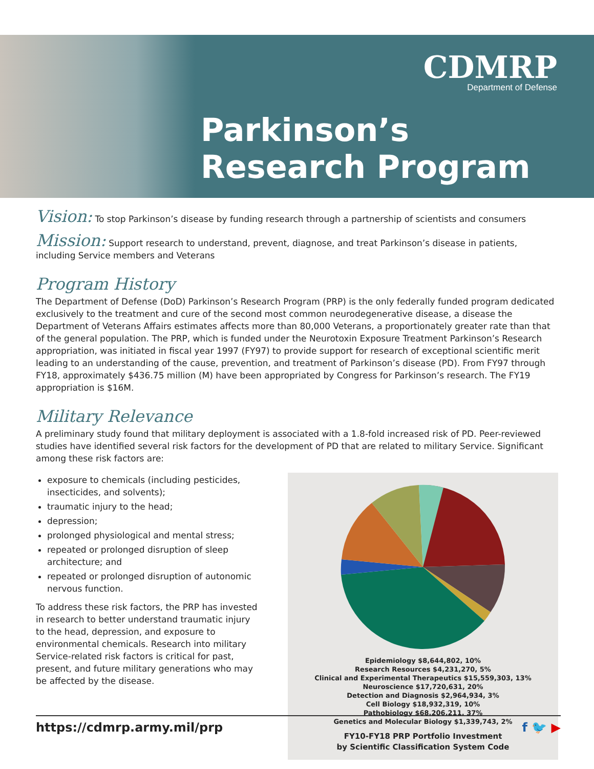CDMRP
Department of Defense
Parkinson’s
Research Program
Vision: To stop Parkinson’s disease by funding research through a partnership of scientists and consumers
Mission: Support research to understand, prevent, diagnose, and treat Parkinson’s disease in patients, including Service members and Veterans
Program History
The Department of Defense (DoD) Parkinson’s Research Program (PRP) is the only federally funded program dedicated exclusively to the treatment and cure of the second most common neurodegenerative disease, a disease the Department of Veterans Affairs estimates affects more than 80,000 Veterans, a proportionately greater rate than that of the general population. The PRP, which is funded under the Neurotoxin Exposure Treatment Parkinson’s Research appropriation, was initiated in fiscal year 1997 (FY97) to provide support for research of exceptional scientific merit leading to an understanding of the cause, prevention, and treatment of Parkinson’s disease (PD). From FY97 through FY18, approximately $436.75 million (M) have been appropriated by Congress for Parkinson’s research. The FY19 appropriation is $16M.
Military Relevance
A preliminary study found that military deployment is associated with a 1.8-fold increased risk of PD. Peer-reviewed studies have identified several risk factors for the development of PD that are related to military Service. Significant among these risk factors are:
exposure to chemicals (including pesticides, insecticides, and solvents);
traumatic injury to the head;
depression;
prolonged physiological and mental stress;
repeated or prolonged disruption of sleep architecture; and
repeated or prolonged disruption of autonomic nervous function.
To address these risk factors, the PRP has invested in research to better understand traumatic injury to the head, depression, and exposure to environmental chemicals. Research into military Service-related risk factors is critical for past, present, and future military generations who may be affected by the disease.
Epidemiology $8,644,802, 10%
Research Resources $4,231,270, 5%
Clinical and Experimental Therapeutics $15,559,303, 13%
Neuroscience $17,720,631, 20%
Detection and Diagnosis $2,964,934, 3%
Cell Biology $18,932,319, 10%
Pathobiology $68,206,211, 37%
Genetics and Molecular Biology $1,339,743, 2%
FY10-FY18 PRP Portfolio Investment
by Scientific Classification System Code
https://cdmrp.army.mil/prp f 🐦 ▶